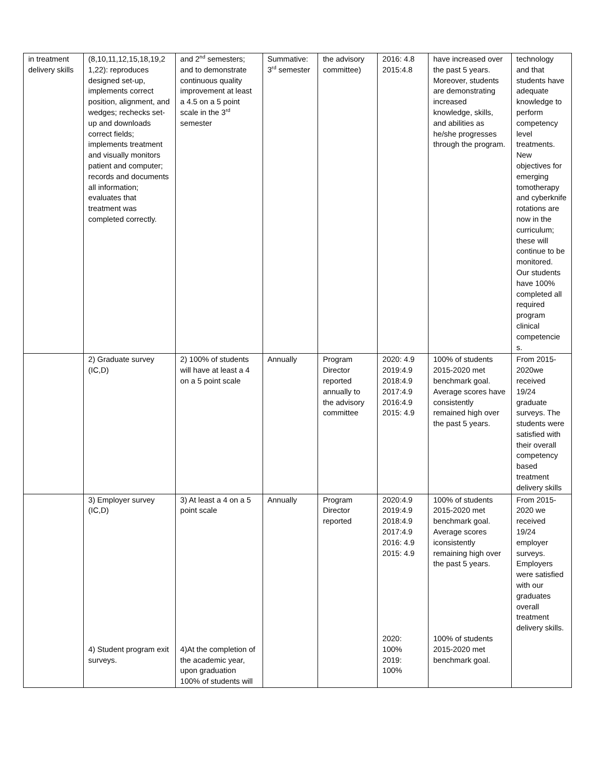| in treatment delivery skills | (8,10,11,12,15,18,19,2 1,22): reproduces designed set-up, implements correct position, alignment, and wedges; rechecks set-up and downloads correct fields; implements treatment and visually monitors patient and computer; records and documents all information; evaluates that treatment was completed correctly. | and 2<sup>nd</sup> semesters; and to demonstrate continuous quality improvement at least a 4.5 on a 5 point scale in the 3<sup>rd</sup> semester | Summative: 3<sup>rd</sup> semester | the advisory committee) | 2016: 4.8 2015:4.8 | have increased over the past 5 years. Moreover, students are demonstrating increased knowledge, skills, and abilities as he/she progresses through the program. | technology and that students have adequate knowledge to perform competency level treatments. New objectives for emerging tomotherapy and cyberknife rotations are now in the curriculum; these will continue to be monitored. Our students have 100% completed all required program clinical competencie s. |
| | 2) Graduate survey (IC,D) | 2) 100% of students will have at least a 4 on a 5 point scale | Annually | Program Director reported annually to the advisory committee | 2020: 4.9 2019:4.9 2018:4.9 2017:4.9 2016:4.9 2015: 4.9 | 100% of students 2015-2020 met benchmark goal. Average scores have consistently remained high over the past 5 years. | From 2015-2020we received 19/24 graduate surveys. The students were satisfied with their overall competency based treatment delivery skills |
| | 3) Employer survey (IC,D) 4) Student program exit surveys. | 3) At least a 4 on a 5 point scale 4)At the completion of the academic year, upon graduation 100% of students will | Annually | Program Director reported | 2020:4.9 2019:4.9 2018:4.9 2017:4.9 2016: 4.9 2015: 4.9 2020: 100% 2019: 100% | 100% of students 2015-2020 met benchmark goal. Average scores iconsistently remaining high over the past 5 years. 100% of students 2015-2020 met benchmark goal. | From 2015-2020 we received 19/24 employer surveys. Employers were satisfied with our graduates overall treatment delivery skills. |